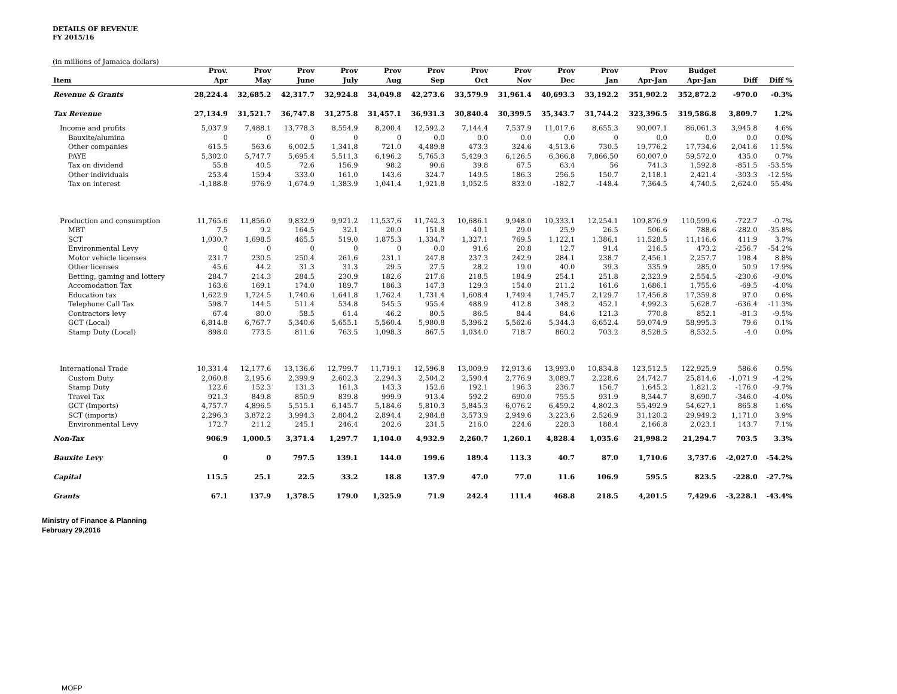DETAILS OF REVENUE
FY 2015/16
(in millions of Jamaica dollars)
| | Prov. | Prov | Prov | Prov | Prov | Prov | Prov | Prov | Prov | Prov | Prov | Budget | | |
| --- | --- | --- | --- | --- | --- | --- | --- | --- | --- | --- | --- | --- | --- | --- |
| Item | Apr | May | June | July | Aug | Sep | Oct | Nov | Dec | Jan | Apr-Jan | Apr-Jan | Diff | Diff % |
| Revenue & Grants | 28,224.4 | 32,685.2 | 42,317.7 | 32,924.8 | 34,049.8 | 42,273.6 | 33,579.9 | 31,961.4 | 40,693.3 | 33,192.2 | 351,902.2 | 352,872.2 | -970.0 | -0.3% |
| Tax Revenue | 27,134.9 | 31,521.7 | 36,747.8 | 31,275.8 | 31,457.1 | 36,931.3 | 30,840.4 | 30,399.5 | 35,343.7 | 31,744.2 | 323,396.5 | 319,586.8 | 3,809.7 | 1.2% |
| Income and profits | 5,037.9 | 7,488.1 | 13,778.3 | 8,554.9 | 8,200.4 | 12,592.2 | 7,144.4 | 7,537.9 | 11,017.6 | 8,655.3 | 90,007.1 | 86,061.3 | 3,945.8 | 4.6% |
| Bauxite/alumina | 0 | 0 | 0 | 0 | 0 | 0.0 | 0.0 | 0.0 | 0.0 | 0 | 0.0 | 0.0 | 0.0 | 0.0% |
| Other companies | 615.5 | 563.6 | 6,002.5 | 1,341.8 | 721.0 | 4,489.8 | 473.3 | 324.6 | 4,513.6 | 730.5 | 19,776.2 | 17,734.6 | 2,041.6 | 11.5% |
| PAYE | 5,302.0 | 5,747.7 | 5,695.4 | 5,511.3 | 6,196.2 | 5,765.3 | 5,429.3 | 6,126.5 | 6,366.8 | 7,866.50 | 60,007.0 | 59,572.0 | 435.0 | 0.7% |
| Tax on dividend | 55.8 | 40.5 | 72.6 | 156.9 | 98.2 | 90.6 | 39.8 | 67.5 | 63.4 | 56 | 741.3 | 1,592.8 | -851.5 | -53.5% |
| Other individuals | 253.4 | 159.4 | 333.0 | 161.0 | 143.6 | 324.7 | 149.5 | 186.3 | 256.5 | 150.7 | 2,118.1 | 2,421.4 | -303.3 | -12.5% |
| Tax on interest | -1,188.8 | 976.9 | 1,674.9 | 1,383.9 | 1,041.4 | 1,921.8 | 1,052.5 | 833.0 | -182.7 | -148.4 | 7,364.5 | 4,740.5 | 2,624.0 | 55.4% |
| Production and consumption | 11,765.6 | 11,856.0 | 9,832.9 | 9,921.2 | 11,537.6 | 11,742.3 | 10,686.1 | 9,948.0 | 10,333.1 | 12,254.1 | 109,876.9 | 110,599.6 | -722.7 | -0.7% |
| MBT | 7.5 | 9.2 | 164.5 | 32.1 | 20.0 | 151.8 | 40.1 | 29.0 | 25.9 | 26.5 | 506.6 | 788.6 | -282.0 | -35.8% |
| SCT | 1,030.7 | 1,698.5 | 465.5 | 519.0 | 1,875.3 | 1,334.7 | 1,327.1 | 769.5 | 1,122.1 | 1,386.1 | 11,528.5 | 11,116.6 | 411.9 | 3.7% |
| Environmental Levy | 0 | 0 | 0 | 0 | 0 | 0.0 | 91.6 | 20.8 | 12.7 | 91.4 | 216.5 | 473.2 | -256.7 | -54.2% |
| Motor vehicle licenses | 231.7 | 230.5 | 250.4 | 261.6 | 231.1 | 247.8 | 237.3 | 242.9 | 284.1 | 238.7 | 2,456.1 | 2,257.7 | 198.4 | 8.8% |
| Other licenses | 45.6 | 44.2 | 31.3 | 31.3 | 29.5 | 27.5 | 28.2 | 19.0 | 40.0 | 39.3 | 335.9 | 285.0 | 50.9 | 17.9% |
| Betting, gaming and lottery | 284.7 | 214.3 | 284.5 | 230.9 | 182.6 | 217.6 | 218.5 | 184.9 | 254.1 | 251.8 | 2,323.9 | 2,554.5 | -230.6 | -9.0% |
| Accomodation Tax | 163.6 | 169.1 | 174.0 | 189.7 | 186.3 | 147.3 | 129.3 | 154.0 | 211.2 | 161.6 | 1,686.1 | 1,755.6 | -69.5 | -4.0% |
| Education tax | 1,622.9 | 1,724.5 | 1,740.6 | 1,641.8 | 1,762.4 | 1,731.4 | 1,608.4 | 1,749.4 | 1,745.7 | 2,129.7 | 17,456.8 | 17,359.8 | 97.0 | 0.6% |
| Telephone Call Tax | 598.7 | 144.5 | 511.4 | 534.8 | 545.5 | 955.4 | 488.9 | 412.8 | 348.2 | 452.1 | 4,992.3 | 5,628.7 | -636.4 | -11.3% |
| Contractors levy | 67.4 | 80.0 | 58.5 | 61.4 | 46.2 | 80.5 | 86.5 | 84.4 | 84.6 | 121.3 | 770.8 | 852.1 | -81.3 | -9.5% |
| GCT (Local) | 6,814.8 | 6,767.7 | 5,340.6 | 5,655.1 | 5,560.4 | 5,980.8 | 5,396.2 | 5,562.6 | 5,344.3 | 6,652.4 | 59,074.9 | 58,995.3 | 79.6 | 0.1% |
| Stamp Duty (Local) | 898.0 | 773.5 | 811.6 | 763.5 | 1,098.3 | 867.5 | 1,034.0 | 718.7 | 860.2 | 703.2 | 8,528.5 | 8,532.5 | -4.0 | 0.0% |
| International Trade | 10,331.4 | 12,177.6 | 13,136.6 | 12,799.7 | 11,719.1 | 12,596.8 | 13,009.9 | 12,913.6 | 13,993.0 | 10,834.8 | 123,512.5 | 122,925.9 | 586.6 | 0.5% |
| Custom Duty | 2,060.8 | 2,195.6 | 2,399.9 | 2,602.3 | 2,294.3 | 2,504.2 | 2,590.4 | 2,776.9 | 3,089.7 | 2,228.6 | 24,742.7 | 25,814.6 | -1,071.9 | -4.2% |
| Stamp Duty | 122.6 | 152.3 | 131.3 | 161.3 | 143.3 | 152.6 | 192.1 | 196.3 | 236.7 | 156.7 | 1,645.2 | 1,821.2 | -176.0 | -9.7% |
| Travel Tax | 921.3 | 849.8 | 850.9 | 839.8 | 999.9 | 913.4 | 592.2 | 690.0 | 755.5 | 931.9 | 8,344.7 | 8,690.7 | -346.0 | -4.0% |
| GCT (Imports) | 4,757.7 | 4,896.5 | 5,515.1 | 6,145.7 | 5,184.6 | 5,810.3 | 5,845.3 | 6,076.2 | 6,459.2 | 4,802.3 | 55,492.9 | 54,627.1 | 865.8 | 1.6% |
| SCT (imports) | 2,296.3 | 3,872.2 | 3,994.3 | 2,804.2 | 2,894.4 | 2,984.8 | 3,573.9 | 2,949.6 | 3,223.6 | 2,526.9 | 31,120.2 | 29,949.2 | 1,171.0 | 3.9% |
| Environmental Levy | 172.7 | 211.2 | 245.1 | 246.4 | 202.6 | 231.5 | 216.0 | 224.6 | 228.3 | 188.4 | 2,166.8 | 2,023.1 | 143.7 | 7.1% |
| Non-Tax | 906.9 | 1,000.5 | 3,371.4 | 1,297.7 | 1,104.0 | 4,932.9 | 2,260.7 | 1,260.1 | 4,828.4 | 1,035.6 | 21,998.2 | 21,294.7 | 703.5 | 3.3% |
| Bauxite Levy | 0 | 0 | 797.5 | 139.1 | 144.0 | 199.6 | 189.4 | 113.3 | 40.7 | 87.0 | 1,710.6 | 3,737.6 | -2,027.0 | -54.2% |
| Capital | 115.5 | 25.1 | 22.5 | 33.2 | 18.8 | 137.9 | 47.0 | 77.0 | 11.6 | 106.9 | 595.5 | 823.5 | -228.0 | -27.7% |
| Grants | 67.1 | 137.9 | 1,378.5 | 179.0 | 1,325.9 | 71.9 | 242.4 | 111.4 | 468.8 | 218.5 | 4,201.5 | 7,429.6 | -3,228.1 | -43.4% |
Ministry of Finance & Planning
February 29,2016
MOFP